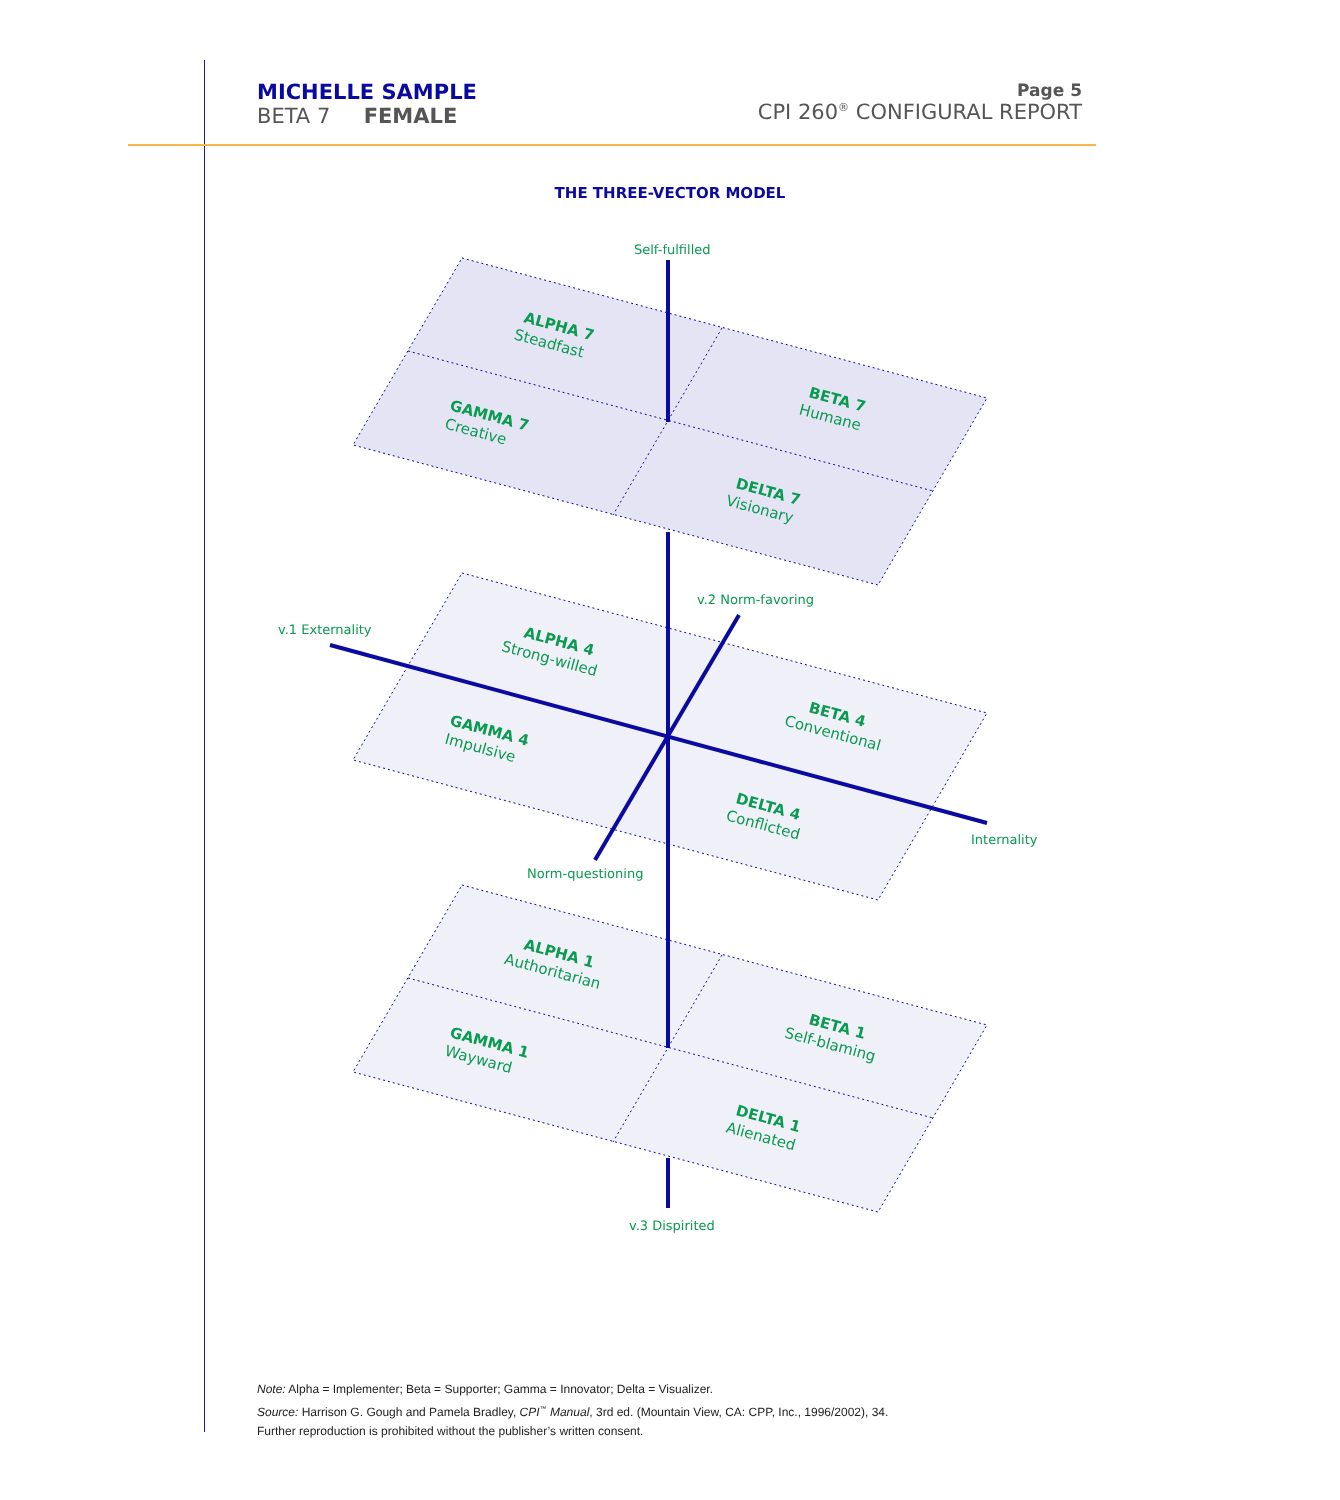MICHELLE SAMPLE
BETA 7 FEMALE
Page 5
CPI 260<sup>®</sup> CONFIGURAL REPORT
THE THREE-VECTOR MODEL
Self-fulfilled
v.2 Norm-favoring
v.1 Externality
Internality
Norm-questioning
v.3 Dispirited
ALPHA 7 Steadfast
BETA 7 Humane
GAMMA 7 Creative
DELTA 7 Visionary
ALPHA 4 Strong-willed
BETA 4 Conventional
GAMMA 4 Impulsive
DELTA 4 Conflicted
ALPHA 1 Authoritarian
BETA 1 Self-blaming
GAMMA 1 Wayward
DELTA 1 Alienated
Note: Alpha = Implementer; Beta = Supporter; Gamma = Innovator; Delta = Visualizer.
Source: Harrison G. Gough and Pamela Bradley, CPI<sup>™</sup> Manual, 3rd ed. (Mountain View, CA: CPP, Inc., 1996/2002), 34.
Further reproduction is prohibited without the publisher’s written consent.